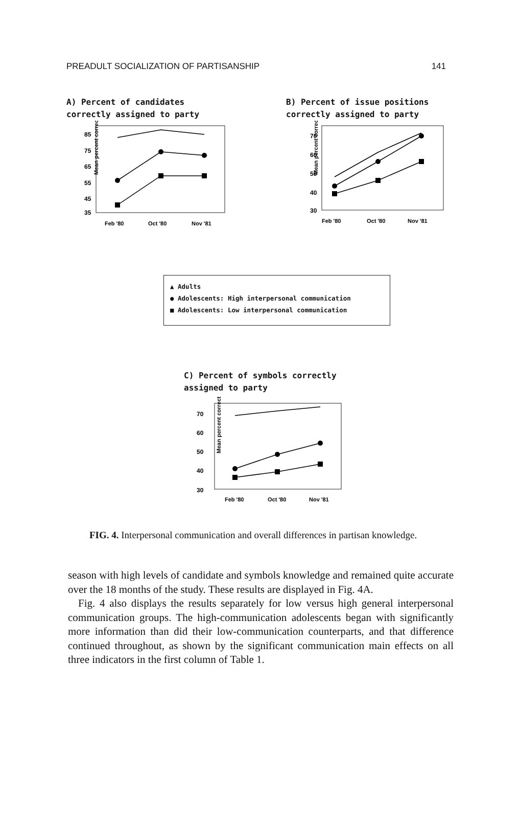PREADULT SOCIALIZATION OF PARTISANSHIP 141
A) Percent of candidates
correctly assigned to party
Mean percent correct
85
75
65
55
45
35
Feb '80
Oct '80
Nov '81
B) Percent of issue positions
correctly assigned to party
Mean percent correct
70
60
50
40
30
Feb '80
Oct '80
Nov '81
▲ Adults
● Adolescents: High interpersonal communication
■ Adolescents: Low interpersonal communication
C) Percent of symbols correctly
assigned to party
Mean percent correct
70
60
50
40
30
Feb '80
Oct '80
Nov '81
FIG. 4. Interpersonal communication and overall differences in partisan knowledge.
season with high levels of candidate and symbols knowledge and remained quite accurate over the 18 months of the study. These results are displayed in Fig. 4A.
Fig. 4 also displays the results separately for low versus high general interpersonal communication groups. The high-communication adolescents began with significantly more information than did their low-communication counterparts, and that difference continued throughout, as shown by the significant communication main effects on all three indicators in the first column of Table 1.